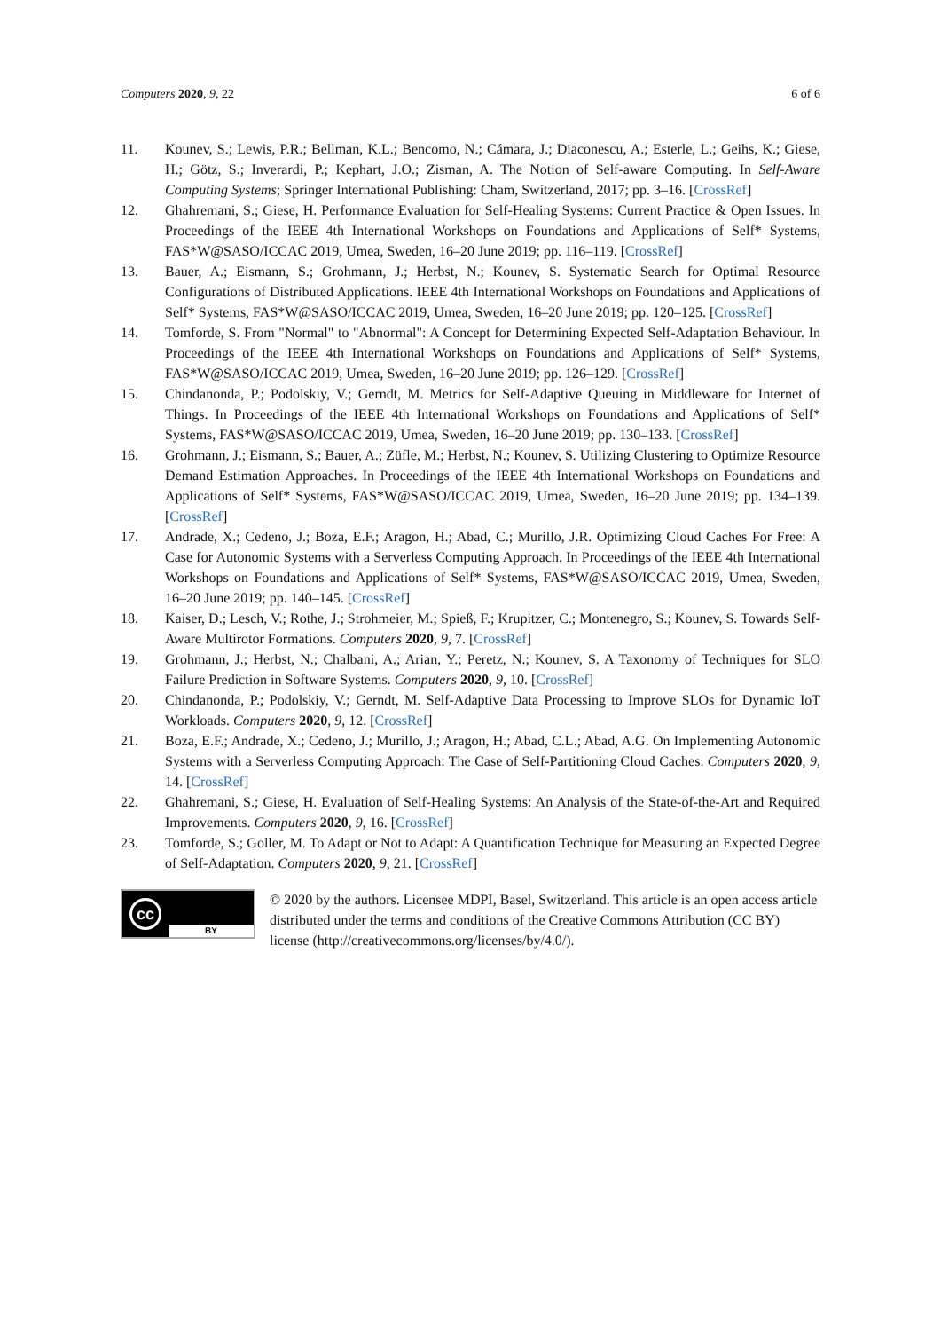Computers 2020, 9, 22 6 of 6
11. Kounev, S.; Lewis, P.R.; Bellman, K.L.; Bencomo, N.; Cámara, J.; Diaconescu, A.; Esterle, L.; Geihs, K.; Giese, H.; Götz, S.; Inverardi, P.; Kephart, J.O.; Zisman, A. The Notion of Self-aware Computing. In Self-Aware Computing Systems; Springer International Publishing: Cham, Switzerland, 2017; pp. 3–16. [CrossRef]
12. Ghahremani, S.; Giese, H. Performance Evaluation for Self-Healing Systems: Current Practice & Open Issues. In Proceedings of the IEEE 4th International Workshops on Foundations and Applications of Self* Systems, FAS*W@SASO/ICCAC 2019, Umea, Sweden, 16–20 June 2019; pp. 116–119. [CrossRef]
13. Bauer, A.; Eismann, S.; Grohmann, J.; Herbst, N.; Kounev, S. Systematic Search for Optimal Resource Configurations of Distributed Applications. IEEE 4th International Workshops on Foundations and Applications of Self* Systems, FAS*W@SASO/ICCAC 2019, Umea, Sweden, 16–20 June 2019; pp. 120–125. [CrossRef]
14. Tomforde, S. From "Normal" to "Abnormal": A Concept for Determining Expected Self-Adaptation Behaviour. In Proceedings of the IEEE 4th International Workshops on Foundations and Applications of Self* Systems, FAS*W@SASO/ICCAC 2019, Umea, Sweden, 16–20 June 2019; pp. 126–129. [CrossRef]
15. Chindanonda, P.; Podolskiy, V.; Gerndt, M. Metrics for Self-Adaptive Queuing in Middleware for Internet of Things. In Proceedings of the IEEE 4th International Workshops on Foundations and Applications of Self* Systems, FAS*W@SASO/ICCAC 2019, Umea, Sweden, 16–20 June 2019; pp. 130–133. [CrossRef]
16. Grohmann, J.; Eismann, S.; Bauer, A.; Züfle, M.; Herbst, N.; Kounev, S. Utilizing Clustering to Optimize Resource Demand Estimation Approaches. In Proceedings of the IEEE 4th International Workshops on Foundations and Applications of Self* Systems, FAS*W@SASO/ICCAC 2019, Umea, Sweden, 16–20 June 2019; pp. 134–139. [CrossRef]
17. Andrade, X.; Cedeno, J.; Boza, E.F.; Aragon, H.; Abad, C.; Murillo, J.R. Optimizing Cloud Caches For Free: A Case for Autonomic Systems with a Serverless Computing Approach. In Proceedings of the IEEE 4th International Workshops on Foundations and Applications of Self* Systems, FAS*W@SASO/ICCAC 2019, Umea, Sweden, 16–20 June 2019; pp. 140–145. [CrossRef]
18. Kaiser, D.; Lesch, V.; Rothe, J.; Strohmeier, M.; Spieß, F.; Krupitzer, C.; Montenegro, S.; Kounev, S. Towards Self-Aware Multirotor Formations. Computers 2020, 9, 7. [CrossRef]
19. Grohmann, J.; Herbst, N.; Chalbani, A.; Arian, Y.; Peretz, N.; Kounev, S. A Taxonomy of Techniques for SLO Failure Prediction in Software Systems. Computers 2020, 9, 10. [CrossRef]
20. Chindanonda, P.; Podolskiy, V.; Gerndt, M. Self-Adaptive Data Processing to Improve SLOs for Dynamic IoT Workloads. Computers 2020, 9, 12. [CrossRef]
21. Boza, E.F.; Andrade, X.; Cedeno, J.; Murillo, J.; Aragon, H.; Abad, C.L.; Abad, A.G. On Implementing Autonomic Systems with a Serverless Computing Approach: The Case of Self-Partitioning Cloud Caches. Computers 2020, 9, 14. [CrossRef]
22. Ghahremani, S.; Giese, H. Evaluation of Self-Healing Systems: An Analysis of the State-of-the-Art and Required Improvements. Computers 2020, 9, 16. [CrossRef]
23. Tomforde, S.; Goller, M. To Adapt or Not to Adapt: A Quantification Technique for Measuring an Expected Degree of Self-Adaptation. Computers 2020, 9, 21. [CrossRef]
cc
BY
© 2020 by the authors. Licensee MDPI, Basel, Switzerland. This article is an open access article distributed under the terms and conditions of the Creative Commons Attribution (CC BY) license (http://creativecommons.org/licenses/by/4.0/).